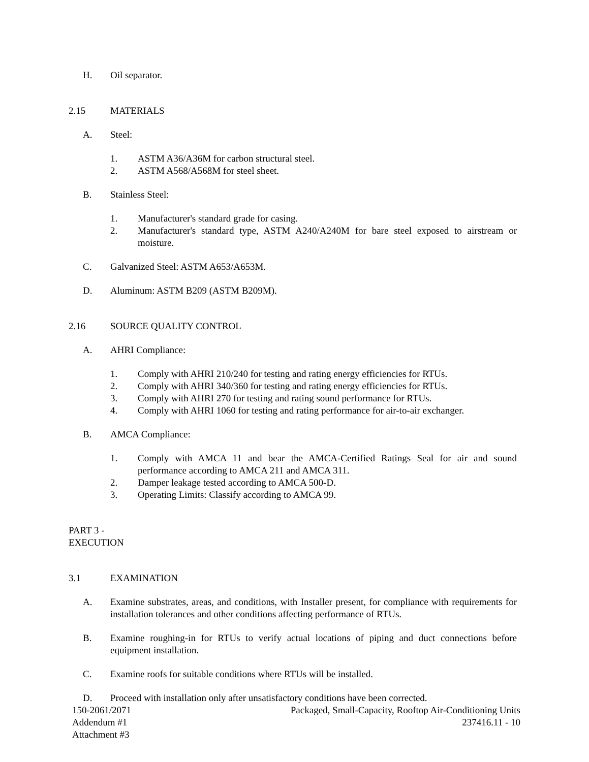H. Oil separator.
2.15 MATERIALS
A. Steel:
1. ASTM A36/A36M for carbon structural steel.
2. ASTM A568/A568M for steel sheet.
B. Stainless Steel:
1. Manufacturer's standard grade for casing.
2. Manufacturer's standard type, ASTM A240/A240M for bare steel exposed to airstream or moisture.
C. Galvanized Steel: ASTM A653/A653M.
D. Aluminum: ASTM B209 (ASTM B209M).
2.16 SOURCE QUALITY CONTROL
A. AHRI Compliance:
1. Comply with AHRI 210/240 for testing and rating energy efficiencies for RTUs.
2. Comply with AHRI 340/360 for testing and rating energy efficiencies for RTUs.
3. Comply with AHRI 270 for testing and rating sound performance for RTUs.
4. Comply with AHRI 1060 for testing and rating performance for air-to-air exchanger.
B. AMCA Compliance:
1. Comply with AMCA 11 and bear the AMCA-Certified Ratings Seal for air and sound performance according to AMCA 211 and AMCA 311.
2. Damper leakage tested according to AMCA 500-D.
3. Operating Limits: Classify according to AMCA 99.
PART 3 - EXECUTION
3.1 EXAMINATION
A. Examine substrates, areas, and conditions, with Installer present, for compliance with requirements for installation tolerances and other conditions affecting performance of RTUs.
B. Examine roughing-in for RTUs to verify actual locations of piping and duct connections before equipment installation.
C. Examine roofs for suitable conditions where RTUs will be installed.
D. Proceed with installation only after unsatisfactory conditions have been corrected.
150-2061/2071
Addendum #1
Attachment #3 Packaged, Small-Capacity, Rooftop Air-Conditioning Units
237416.11 - 10